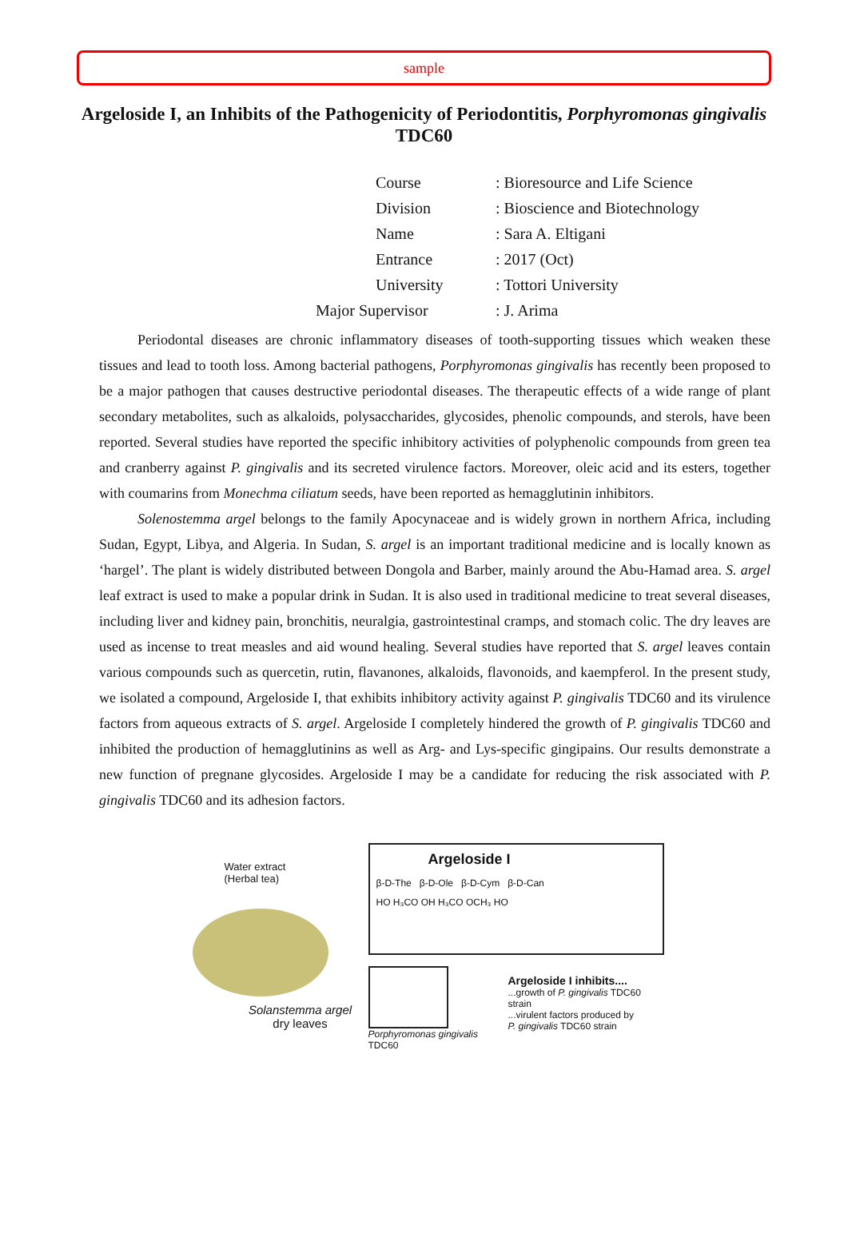sample
Argeloside I, an Inhibits of the Pathogenicity of Periodontitis, Porphyromonas gingivalis TDC60
Course: Bioresource and Life Science
Division: Bioscience and Biotechnology
Name: Sara A. Eltigani
Entrance: 2017 (Oct)
University: Tottori University
Major Supervisor: J. Arima
Periodontal diseases are chronic inflammatory diseases of tooth-supporting tissues which weaken these tissues and lead to tooth loss. Among bacterial pathogens, Porphyromonas gingivalis has recently been proposed to be a major pathogen that causes destructive periodontal diseases. The therapeutic effects of a wide range of plant secondary metabolites, such as alkaloids, polysaccharides, glycosides, phenolic compounds, and sterols, have been reported. Several studies have reported the specific inhibitory activities of polyphenolic compounds from green tea and cranberry against P. gingivalis and its secreted virulence factors. Moreover, oleic acid and its esters, together with coumarins from Monechma ciliatum seeds, have been reported as hemagglutinin inhibitors.
Solenostemma argel belongs to the family Apocynaceae and is widely grown in northern Africa, including Sudan, Egypt, Libya, and Algeria. In Sudan, S. argel is an important traditional medicine and is locally known as ‘hargel’. The plant is widely distributed between Dongola and Barber, mainly around the Abu-Hamad area. S. argel leaf extract is used to make a popular drink in Sudan. It is also used in traditional medicine to treat several diseases, including liver and kidney pain, bronchitis, neuralgia, gastrointestinal cramps, and stomach colic. The dry leaves are used as incense to treat measles and aid wound healing. Several studies have reported that S. argel leaves contain various compounds such as quercetin, rutin, flavanones, alkaloids, flavonoids, and kaempferol. In the present study, we isolated a compound, Argeloside I, that exhibits inhibitory activity against P. gingivalis TDC60 and its virulence factors from aqueous extracts of S. argel. Argeloside I completely hindered the growth of P. gingivalis TDC60 and inhibited the production of hemagglutinins as well as Arg- and Lys-specific gingipains. Our results demonstrate a new function of pregnane glycosides. Argeloside I may be a candidate for reducing the risk associated with P. gingivalis TDC60 and its adhesion factors.
Water extract
(Herbal tea)
Solanstemma argel
dry leaves
Argeloside I
β-D-The β-D-Ole β-D-Cym β-D-Can
HO H₃CO OH H₃CO OCH₃ HO
Porphyromonas gingivalis TDC60
Argeloside I inhibits....
...growth of P. gingivalis TDC60 strain
...virulent factors produced by
P. gingivalis TDC60 strain